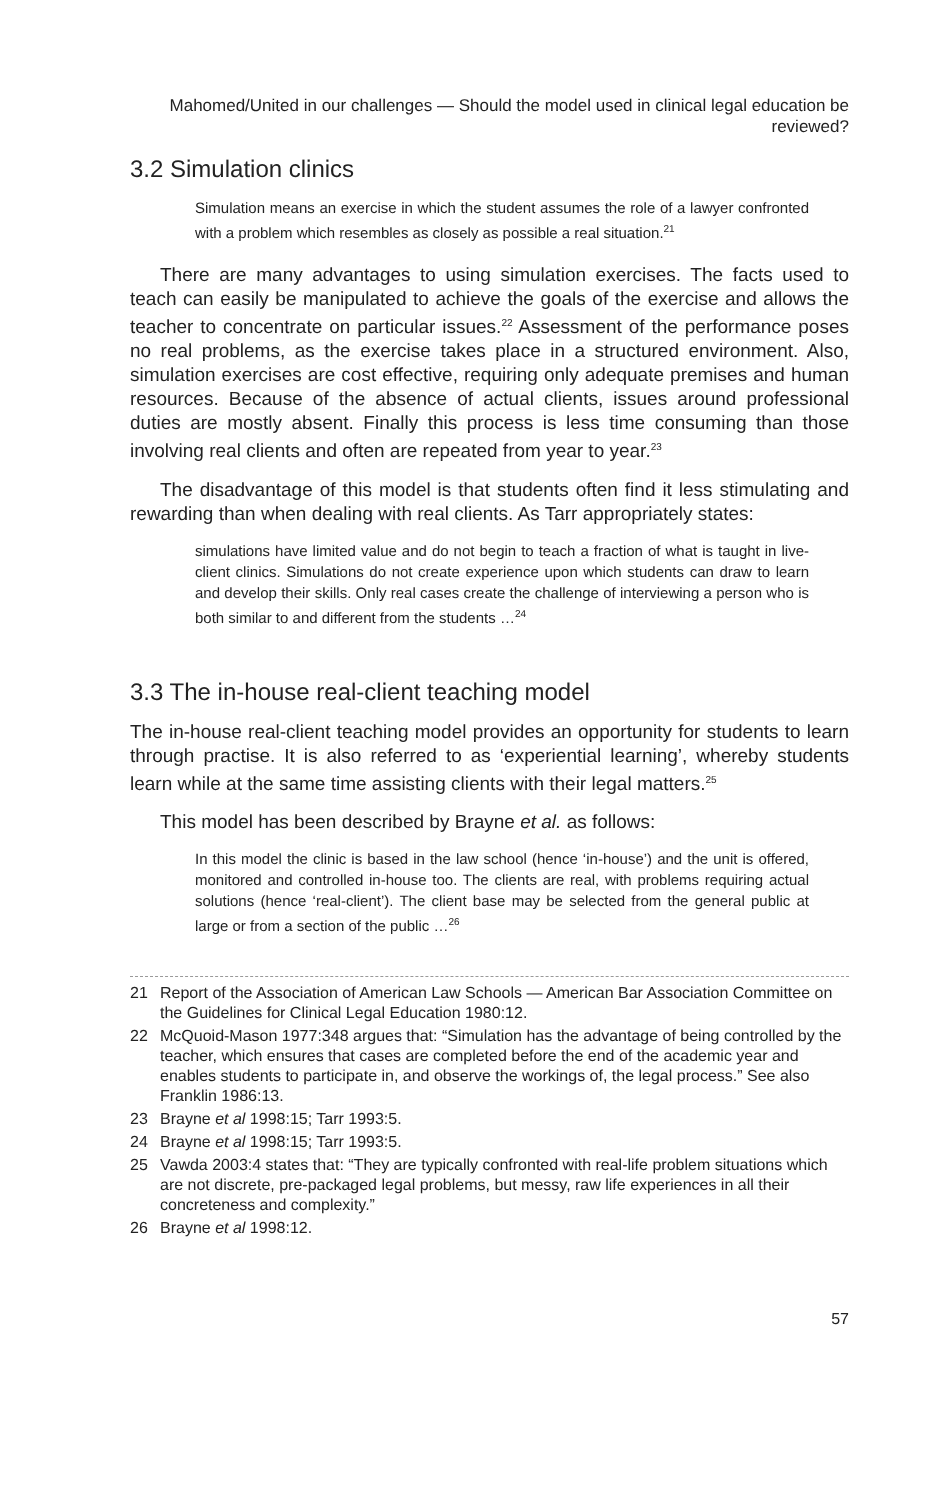Mahomed/United in our challenges — Should the model used in clinical legal education be reviewed?
3.2 Simulation clinics
Simulation means an exercise in which the student assumes the role of a lawyer confronted with a problem which resembles as closely as possible a real situation.<sup>21</sup>
There are many advantages to using simulation exercises. The facts used to teach can easily be manipulated to achieve the goals of the exercise and allows the teacher to concentrate on particular issues.<sup>22</sup> Assessment of the performance poses no real problems, as the exercise takes place in a structured environment. Also, simulation exercises are cost effective, requiring only adequate premises and human resources. Because of the absence of actual clients, issues around professional duties are mostly absent. Finally this process is less time consuming than those involving real clients and often are repeated from year to year.<sup>23</sup>
The disadvantage of this model is that students often find it less stimulating and rewarding than when dealing with real clients. As Tarr appropriately states:
simulations have limited value and do not begin to teach a fraction of what is taught in live-client clinics. Simulations do not create experience upon which students can draw to learn and develop their skills. Only real cases create the challenge of interviewing a person who is both similar to and different from the students …<sup>24</sup>
3.3 The in-house real-client teaching model
The in-house real-client teaching model provides an opportunity for students to learn through practise. It is also referred to as ‘experiential learning’, whereby students learn while at the same time assisting clients with their legal matters.<sup>25</sup>
This model has been described by Brayne et al. as follows:
In this model the clinic is based in the law school (hence ‘in-house’) and the unit is offered, monitored and controlled in-house too. The clients are real, with problems requiring actual solutions (hence ‘real-client’). The client base may be selected from the general public at large or from a section of the public …<sup>26</sup>
21 Report of the Association of American Law Schools — American Bar Association Committee on the Guidelines for Clinical Legal Education 1980:12.
22 McQuoid-Mason 1977:348 argues that: “Simulation has the advantage of being controlled by the teacher, which ensures that cases are completed before the end of the academic year and enables students to participate in, and observe the workings of, the legal process.” See also Franklin 1986:13.
23 Brayne et al 1998:15; Tarr 1993:5.
24 Brayne et al 1998:15; Tarr 1993:5.
25 Vawda 2003:4 states that: “They are typically confronted with real-life problem situations which are not discrete, pre-packaged legal problems, but messy, raw life experiences in all their concreteness and complexity.”
26 Brayne et al 1998:12.
57